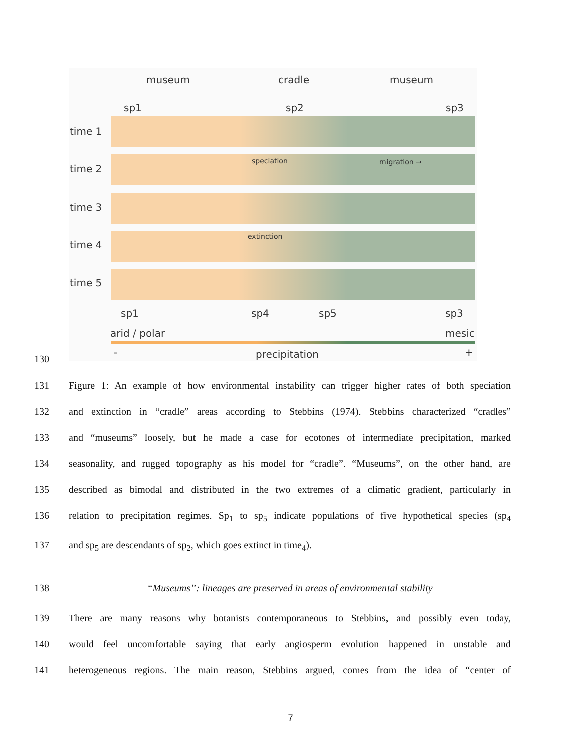museum cradle museum
sp1 sp2 sp3
time 1
time 2
speciation migration →
time 3
time 4
extinction
time 5
sp1 sp4 sp5 sp3
arid / polar mesic
- precipitation +
130
131 Figure 1: An example of how environmental instability can trigger higher rates of both speciation
132 and extinction in “cradle” areas according to Stebbins (1974). Stebbins characterized “cradles”
133 and “museums” loosely, but he made a case for ecotones of intermediate precipitation, marked
134 seasonality, and rugged topography as his model for “cradle”. “Museums”, on the other hand, are
135 described as bimodal and distributed in the two extremes of a climatic gradient, particularly in
136 relation to precipitation regimes. Sp<sub>1</sub> to sp<sub>5</sub> indicate populations of five hypothetical species (sp<sub>4</sub>
137 and sp<sub>5</sub> are descendants of sp<sub>2</sub>, which goes extinct in time<sub>4</sub>).
138 “Museums”: lineages are preserved in areas of environmental stability
139 There are many reasons why botanists contemporaneous to Stebbins, and possibly even today,
140 would feel uncomfortable saying that early angiosperm evolution happened in unstable and
141 heterogeneous regions. The main reason, Stebbins argued, comes from the idea of “center of
7